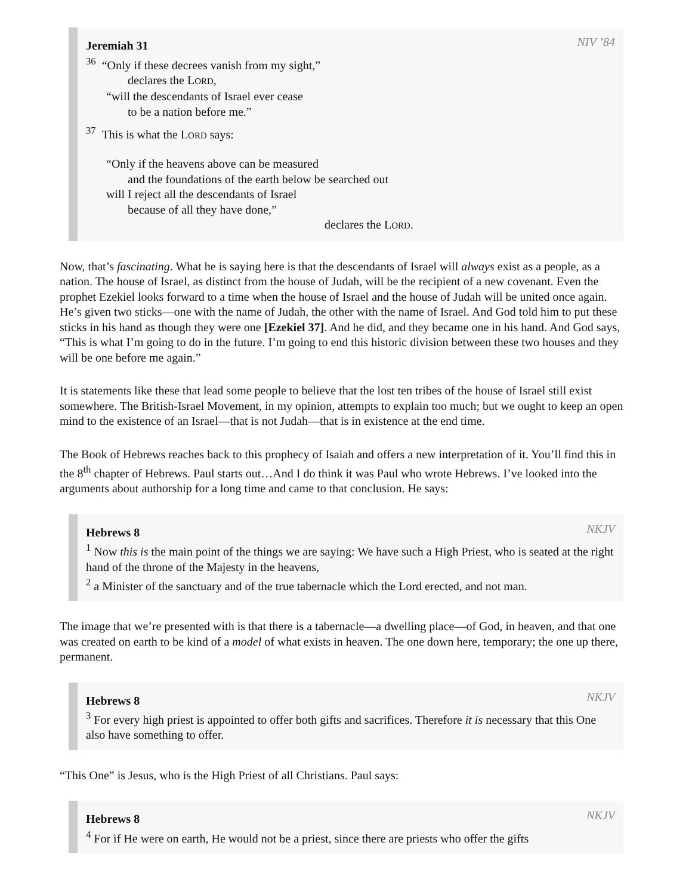NIV ’84
Jeremiah 31
<sup>36</sup> “Only if these decrees vanish from my sight,”
declares the LORD,
“will the descendants of Israel ever cease
to be a nation before me.”
<sup>37</sup> This is what the LORD says:
“Only if the heavens above can be measured
and the foundations of the earth below be searched out
will I reject all the descendants of Israel
because of all they have done,”
declares the LORD.
Now, that’s fascinating. What he is saying here is that the descendants of Israel will always exist as a people, as a nation. The house of Israel, as distinct from the house of Judah, will be the recipient of a new covenant. Even the prophet Ezekiel looks forward to a time when the house of Israel and the house of Judah will be united once again. He’s given two sticks—one with the name of Judah, the other with the name of Israel. And God told him to put these sticks in his hand as though they were one [Ezekiel 37]. And he did, and they became one in his hand. And God says, “This is what I’m going to do in the future. I’m going to end this historic division between these two houses and they will be one before me again.”
It is statements like these that lead some people to believe that the lost ten tribes of the house of Israel still exist somewhere. The British-Israel Movement, in my opinion, attempts to explain too much; but we ought to keep an open mind to the existence of an Israel—that is not Judah—that is in existence at the end time.
The Book of Hebrews reaches back to this prophecy of Isaiah and offers a new interpretation of it. You’ll find this in the 8<sup>th</sup> chapter of Hebrews. Paul starts out…And I do think it was Paul who wrote Hebrews. I’ve looked into the arguments about authorship for a long time and came to that conclusion. He says:
NKJV
Hebrews 8
<sup>1</sup> Now this is the main point of the things we are saying: We have such a High Priest, who is seated at the right hand of the throne of the Majesty in the heavens,
<sup>2</sup> a Minister of the sanctuary and of the true tabernacle which the Lord erected, and not man.
The image that we’re presented with is that there is a tabernacle—a dwelling place—of God, in heaven, and that one was created on earth to be kind of a model of what exists in heaven. The one down here, temporary; the one up there, permanent.
NKJV
Hebrews 8
<sup>3</sup> For every high priest is appointed to offer both gifts and sacrifices. Therefore it is necessary that this One also have something to offer.
“This One” is Jesus, who is the High Priest of all Christians. Paul says:
NKJV
Hebrews 8
<sup>4</sup> For if He were on earth, He would not be a priest, since there are priests who offer the gifts